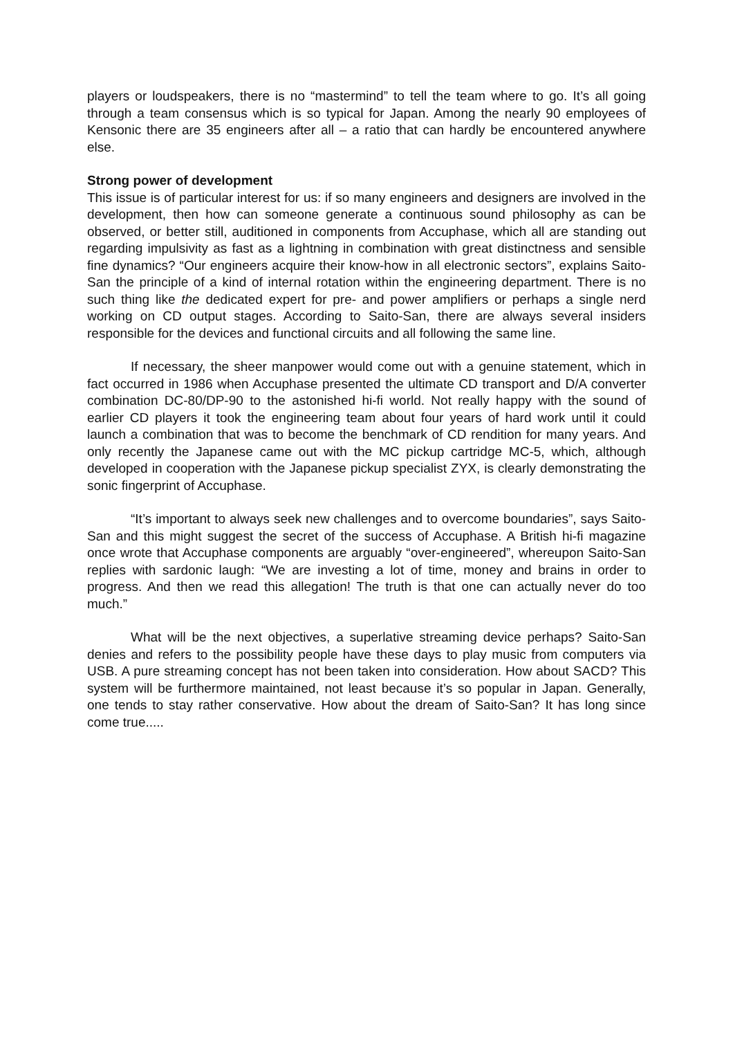players or loudspeakers, there is no “mastermind” to tell the team where to go. It’s all going through a team consensus which is so typical for Japan. Among the nearly 90 employees of Kensonic there are 35 engineers after all – a ratio that can hardly be encountered anywhere else.
Strong power of development
This issue is of particular interest for us: if so many engineers and designers are involved in the development, then how can someone generate a continuous sound philosophy as can be observed, or better still, auditioned in components from Accuphase, which all are standing out regarding impulsivity as fast as a lightning in combination with great distinctness and sensible fine dynamics? “Our engineers acquire their know-how in all electronic sectors”, explains Saito-San the principle of a kind of internal rotation within the engineering department. There is no such thing like the dedicated expert for pre- and power amplifiers or perhaps a single nerd working on CD output stages. According to Saito-San, there are always several insiders responsible for the devices and functional circuits and all following the same line.
If necessary, the sheer manpower would come out with a genuine statement, which in fact occurred in 1986 when Accuphase presented the ultimate CD transport and D/A converter combination DC-80/DP-90 to the astonished hi-fi world. Not really happy with the sound of earlier CD players it took the engineering team about four years of hard work until it could launch a combination that was to become the benchmark of CD rendition for many years. And only recently the Japanese came out with the MC pickup cartridge MC-5, which, although developed in cooperation with the Japanese pickup specialist ZYX, is clearly demonstrating the sonic fingerprint of Accuphase.
“It’s important to always seek new challenges and to overcome boundaries”, says Saito-San and this might suggest the secret of the success of Accuphase. A British hi-fi magazine once wrote that Accuphase components are arguably “over-engineered”, whereupon Saito-San replies with sardonic laugh: “We are investing a lot of time, money and brains in order to progress. And then we read this allegation! The truth is that one can actually never do too much.”
What will be the next objectives, a superlative streaming device perhaps? Saito-San denies and refers to the possibility people have these days to play music from computers via USB. A pure streaming concept has not been taken into consideration. How about SACD? This system will be furthermore maintained, not least because it’s so popular in Japan. Generally, one tends to stay rather conservative. How about the dream of Saito-San? It has long since come true.....